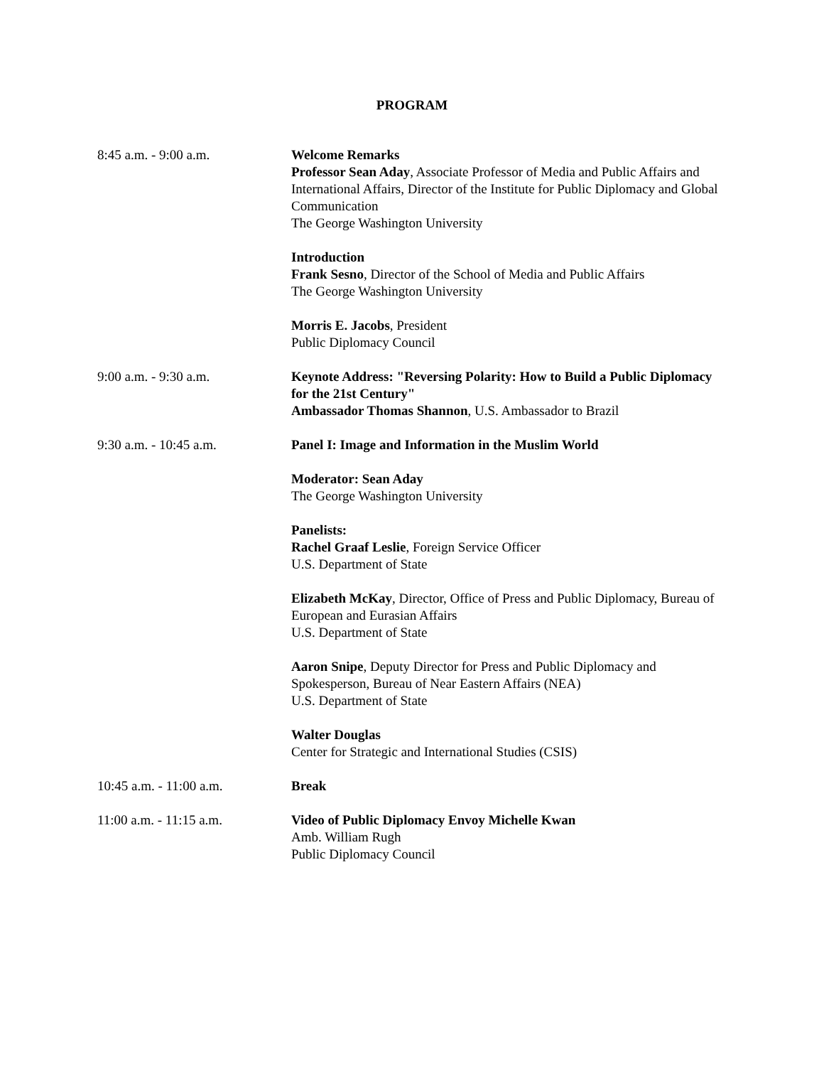PROGRAM
8:45 a.m. - 9:00 a.m. Welcome Remarks
Professor Sean Aday, Associate Professor of Media and Public Affairs and International Affairs, Director of the Institute for Public Diplomacy and Global Communication
The George Washington University
Introduction
Frank Sesno, Director of the School of Media and Public Affairs
The George Washington University
Morris E. Jacobs, President
Public Diplomacy Council
9:00 a.m. - 9:30 a.m. Keynote Address: "Reversing Polarity: How to Build a Public Diplomacy for the 21st Century"
Ambassador Thomas Shannon, U.S. Ambassador to Brazil
9:30 a.m. - 10:45 a.m. Panel I: Image and Information in the Muslim World
Moderator: Sean Aday
The George Washington University
Panelists:
Rachel Graaf Leslie, Foreign Service Officer
U.S. Department of State
Elizabeth McKay, Director, Office of Press and Public Diplomacy, Bureau of European and Eurasian Affairs
U.S. Department of State
Aaron Snipe, Deputy Director for Press and Public Diplomacy and Spokesperson, Bureau of Near Eastern Affairs (NEA)
U.S. Department of State
Walter Douglas
Center for Strategic and International Studies (CSIS)
10:45 a.m. - 11:00 a.m. Break
11:00 a.m. - 11:15 a.m. Video of Public Diplomacy Envoy Michelle Kwan
Amb. William Rugh
Public Diplomacy Council